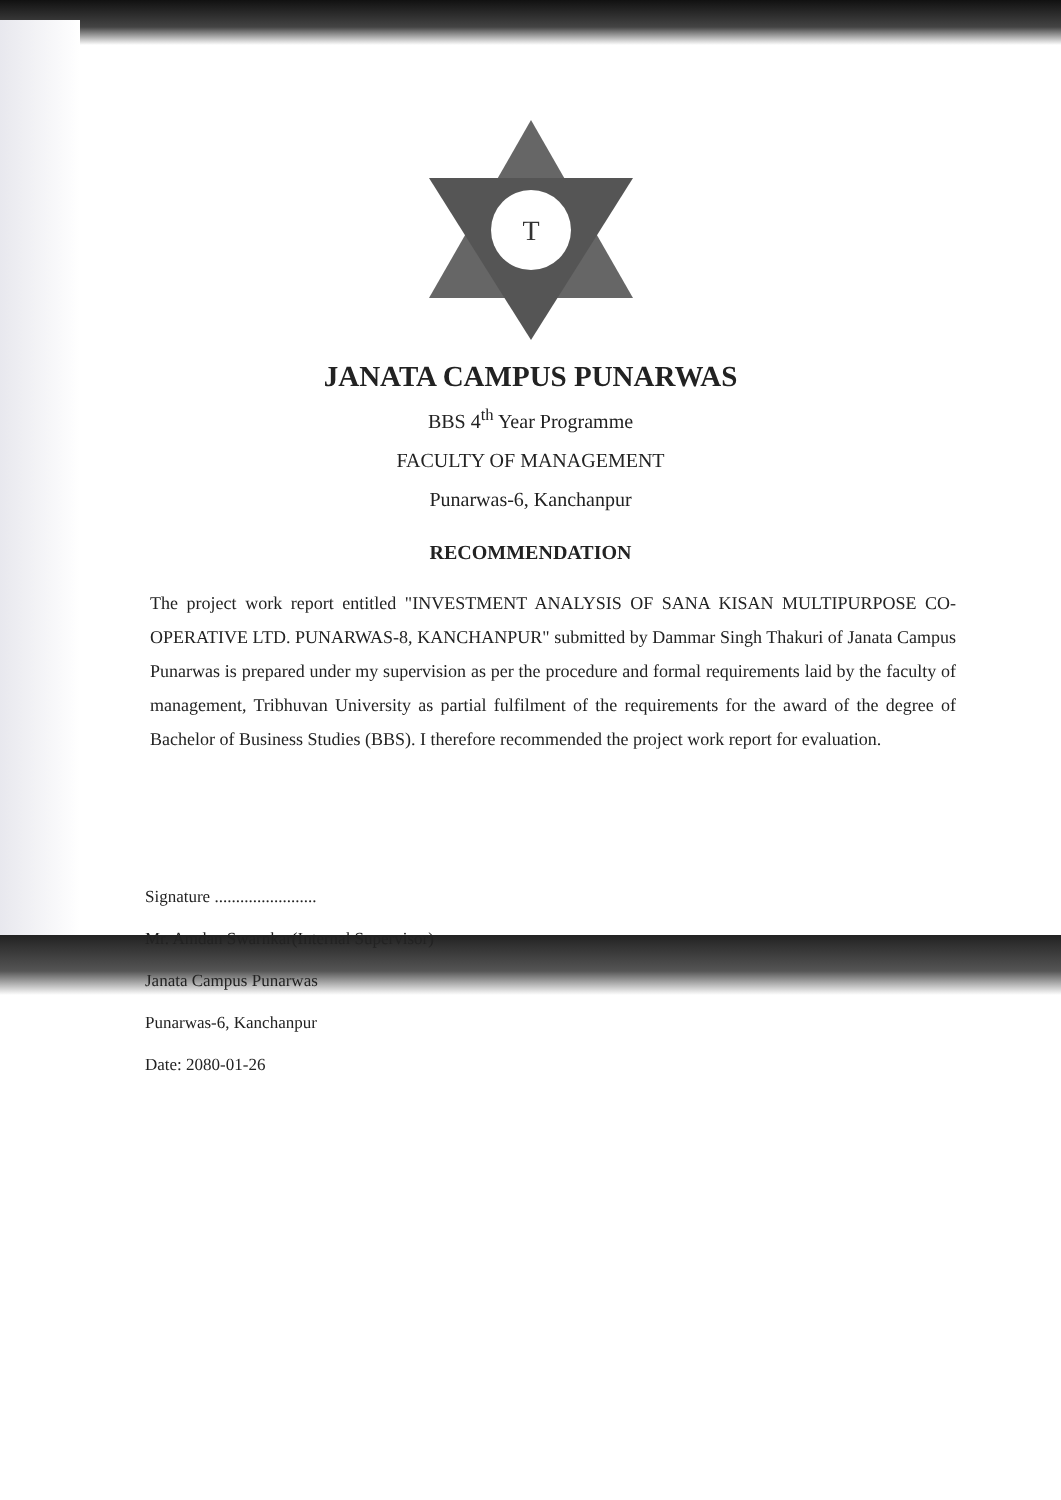T
JANATA CAMPUS PUNARWAS
BBS 4<sup>th</sup> Year Programme
FACULTY OF MANAGEMENT
Punarwas-6, Kanchanpur
RECOMMENDATION
The project work report entitled "INVESTMENT ANALYSIS OF SANA KISAN MULTIPURPOSE CO-OPERATIVE LTD. PUNARWAS-8, KANCHANPUR" submitted by Dammar Singh Thakuri of Janata Campus Punarwas is prepared under my supervision as per the procedure and formal requirements laid by the faculty of management, Tribhuvan University as partial fulfilment of the requirements for the award of the degree of Bachelor of Business Studies (BBS). I therefore recommended the project work report for evaluation.
Signature ........................
Mr. Amdan Swarnkar(Internal Supervisor)
Janata Campus Punarwas
Punarwas-6, Kanchanpur
Date: 2080-01-26